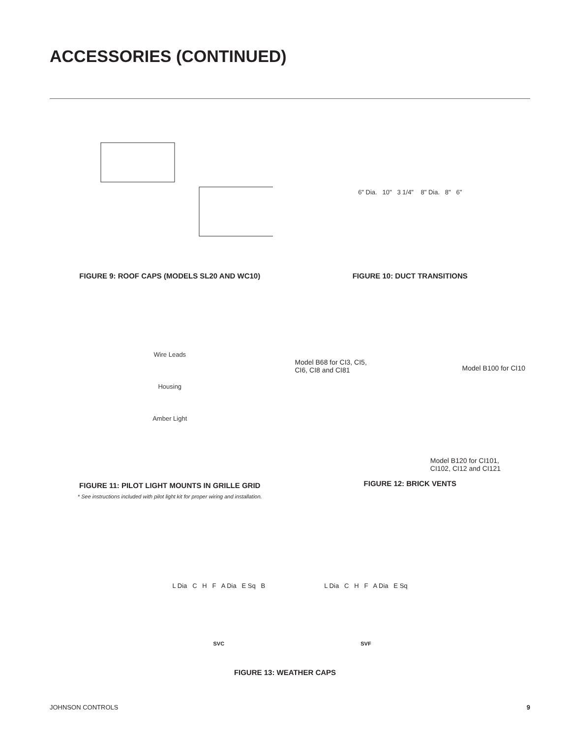ACCESSORIES (CONTINUED)
FIGURE 9: ROOF CAPS (MODELS SL20 AND WC10)
6" Dia. 10" 3 1/4" 8" Dia. 8" 6"
FIGURE 10: DUCT TRANSITIONS
Wire Leads
Housing
Amber Light
FIGURE 11: PILOT LIGHT MOUNTS IN GRILLE GRID
* See instructions included with pilot light kit for proper wiring and installation.
Model B68 for CI3, CI5,
CI6, CI8 and CI81
Model B100 for CI10
Model B120 for CI101,
CI102, CI12 and CI121
FIGURE 12: BRICK VENTS
L Dia C H F A Dia E Sq B
SVC
L Dia C H F A Dia E Sq
SVF
FIGURE 13: WEATHER CAPS
JOHNSON CONTROLS 9